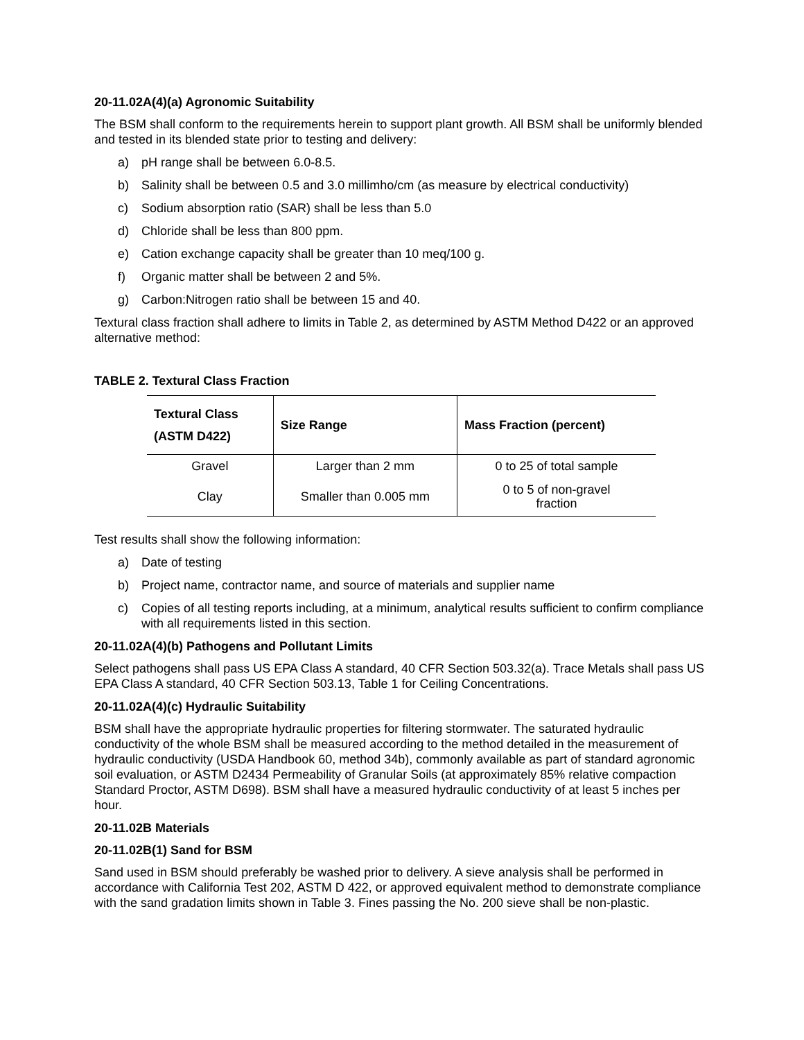20-11.02A(4)(a) Agronomic Suitability
The BSM shall conform to the requirements herein to support plant growth. All BSM shall be uniformly blended and tested in its blended state prior to testing and delivery:
a) pH range shall be between 6.0-8.5.
b) Salinity shall be between 0.5 and 3.0 millimho/cm (as measure by electrical conductivity)
c) Sodium absorption ratio (SAR) shall be less than 5.0
d) Chloride shall be less than 800 ppm.
e) Cation exchange capacity shall be greater than 10 meq/100 g.
f) Organic matter shall be between 2 and 5%.
g) Carbon:Nitrogen ratio shall be between 15 and 40.
Textural class fraction shall adhere to limits in Table 2, as determined by ASTM Method D422 or an approved alternative method:
TABLE 2. Textural Class Fraction
| Textural Class (ASTM D422) | Size Range | Mass Fraction (percent) |
| --- | --- | --- |
| Gravel | Larger than 2 mm | 0 to 25 of total sample |
| Clay | Smaller than 0.005 mm | 0 to 5 of non-gravel fraction |
Test results shall show the following information:
a) Date of testing
b) Project name, contractor name, and source of materials and supplier name
c) Copies of all testing reports including, at a minimum, analytical results sufficient to confirm compliance with all requirements listed in this section.
20-11.02A(4)(b) Pathogens and Pollutant Limits
Select pathogens shall pass US EPA Class A standard, 40 CFR Section 503.32(a). Trace Metals shall pass US EPA Class A standard, 40 CFR Section 503.13, Table 1 for Ceiling Concentrations.
20-11.02A(4)(c) Hydraulic Suitability
BSM shall have the appropriate hydraulic properties for filtering stormwater. The saturated hydraulic conductivity of the whole BSM shall be measured according to the method detailed in the measurement of hydraulic conductivity (USDA Handbook 60, method 34b), commonly available as part of standard agronomic soil evaluation, or ASTM D2434 Permeability of Granular Soils (at approximately 85% relative compaction Standard Proctor, ASTM D698). BSM shall have a measured hydraulic conductivity of at least 5 inches per hour.
20-11.02B Materials
20-11.02B(1) Sand for BSM
Sand used in BSM should preferably be washed prior to delivery. A sieve analysis shall be performed in accordance with California Test 202, ASTM D 422, or approved equivalent method to demonstrate compliance with the sand gradation limits shown in Table 3. Fines passing the No. 200 sieve shall be non-plastic.